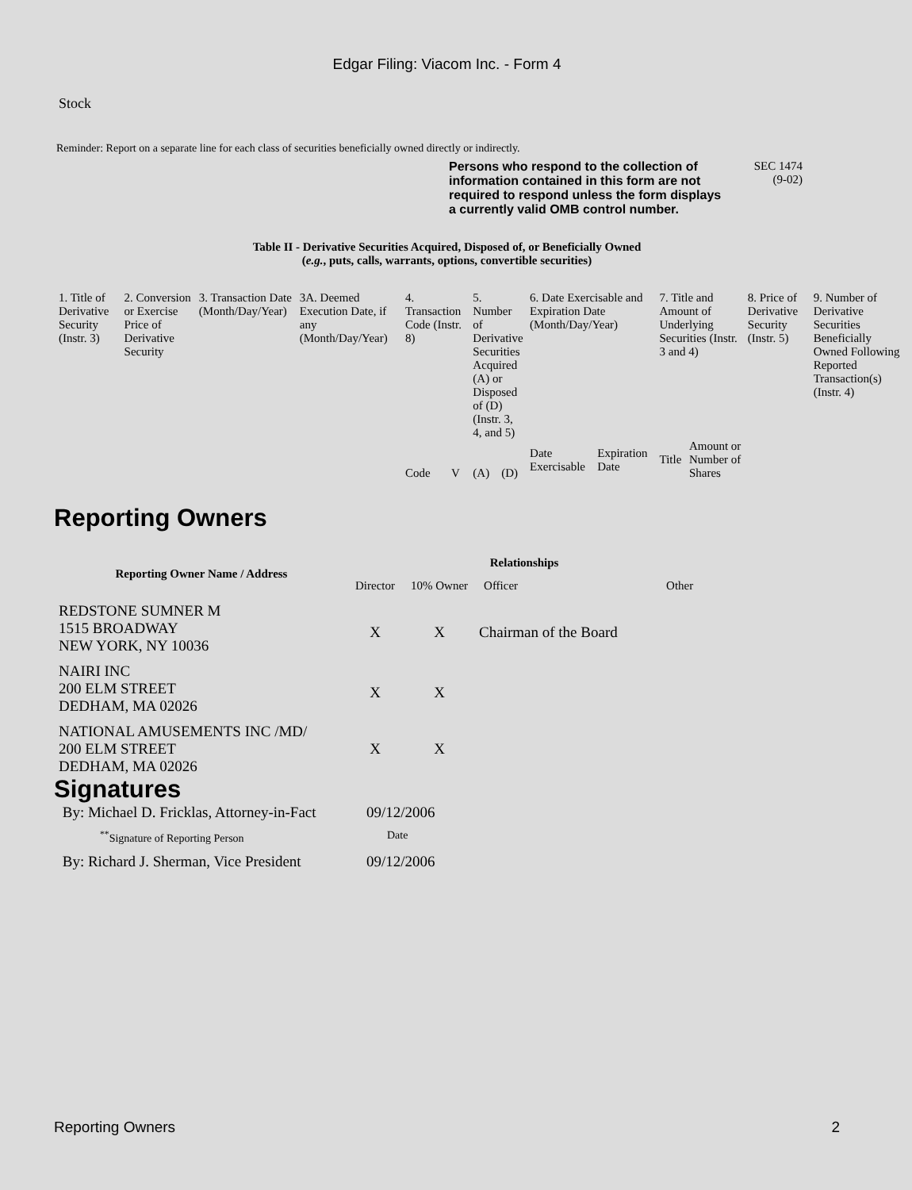Edgar Filing: Viacom Inc. - Form 4
Stock
Reminder: Report on a separate line for each class of securities beneficially owned directly or indirectly.
Persons who respond to the collection of information contained in this form are not required to respond unless the form displays a currently valid OMB control number.
SEC 1474
(9-02)
Table II - Derivative Securities Acquired, Disposed of, or Beneficially Owned
(e.g., puts, calls, warrants, options, convertible securities)
| 1. Title of Derivative Security (Instr. 3) | 2. Conversion or Exercise Price of Derivative Security | 3. Transaction Date (Month/Day/Year) | 3A. Deemed Execution Date, if any (Month/Day/Year) | 4. Transaction Code (Instr. 8) | | 5. Number of Derivative Securities Acquired (A) or Disposed of (D) (Instr. 3, 4, and 5) | | 6. Date Exercisable and Expiration Date (Month/Day/Year) | | 7. Title and Amount of Underlying Securities (Instr. 3 and 4) | | 8. Price of Derivative Security (Instr. 5) | 9. Number of Derivative Securities Beneficially Owned Following Reported Transaction(s) (Instr. 4) |
| | | | | Code | V | (A) | (D) | Date Exercisable | Expiration Date | Title | Amount or Number of Shares | | |
Reporting Owners
| Reporting Owner Name / Address | Relationships | | | |
| --- | --- | --- | --- | --- |
| | Director | 10% Owner | Officer | Other |
| REDSTONE SUMNER M 1515 BROADWAY NEW YORK, NY 10036 | X | X | Chairman of the Board | |
| NAIRI INC 200 ELM STREET DEDHAM, MA 02026 | X | X | | |
| NATIONAL AMUSEMENTS INC /MD/ 200 ELM STREET DEDHAM, MA 02026 | X | X | | |
Signatures
| By: Michael D. Fricklas, Attorney-in-Fact | 09/12/2006 |
| <sup>**</sup> Signature of Reporting Person | Date |
| By: Richard J. Sherman, Vice President | 09/12/2006 |
Reporting Owners 2